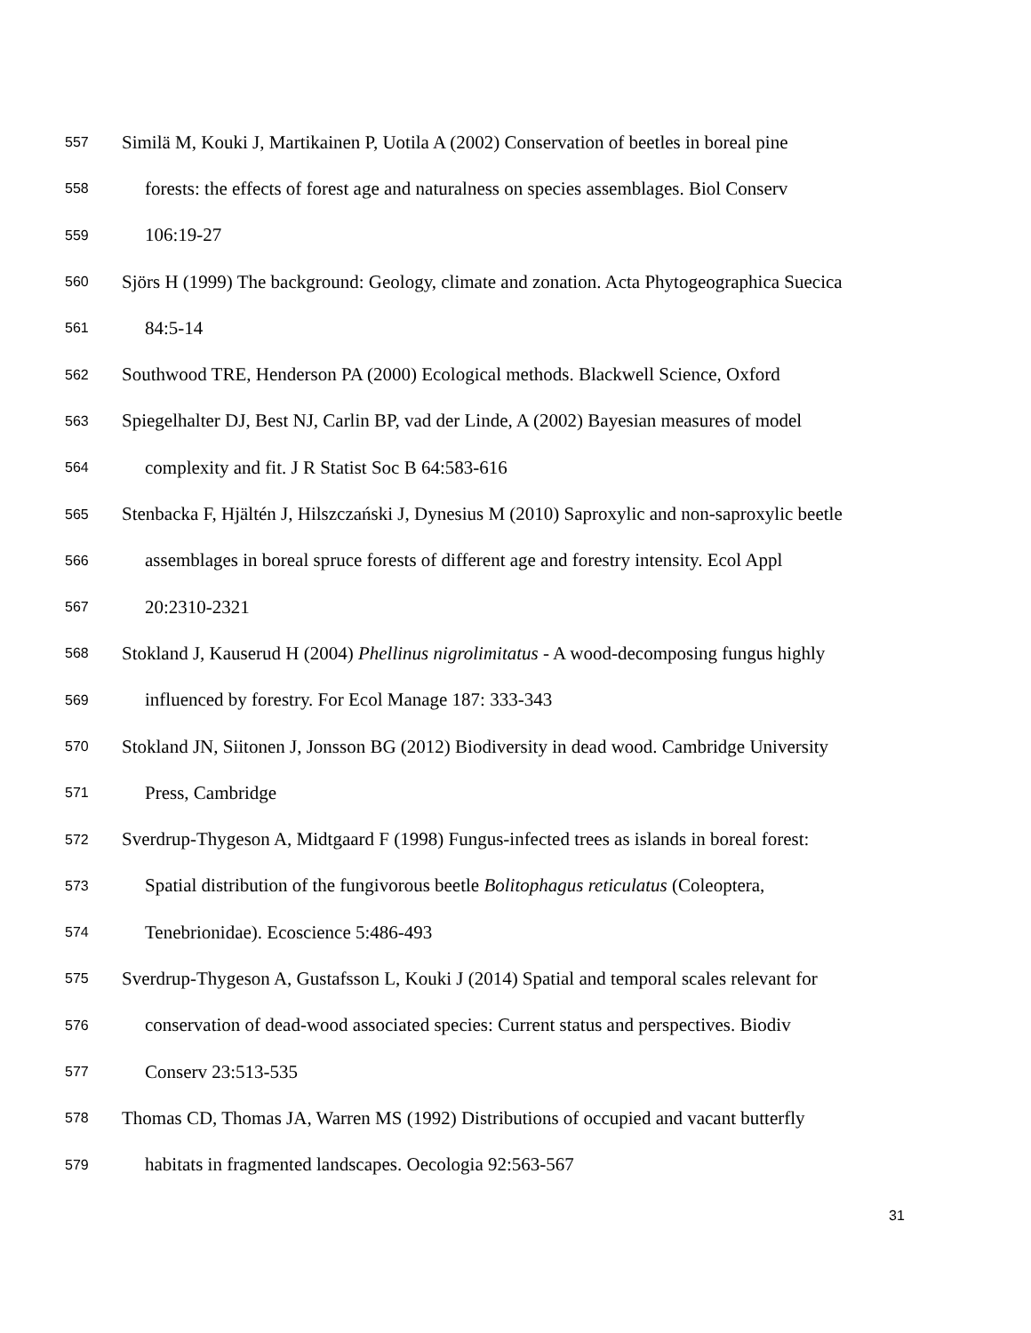557 Similä M, Kouki J, Martikainen P, Uotila A (2002) Conservation of beetles in boreal pine
558 forests: the effects of forest age and naturalness on species assemblages. Biol Conserv
559 106:19-27
560 Sjörs H (1999) The background: Geology, climate and zonation. Acta Phytogeographica Suecica
561 84:5-14
562 Southwood TRE, Henderson PA (2000) Ecological methods. Blackwell Science, Oxford
563 Spiegelhalter DJ, Best NJ, Carlin BP, vad der Linde, A (2002) Bayesian measures of model
564 complexity and fit. J R Statist Soc B 64:583-616
565 Stenbacka F, Hjältén J, Hilszczański J, Dynesius M (2010) Saproxylic and non-saproxylic beetle
566 assemblages in boreal spruce forests of different age and forestry intensity. Ecol Appl
567 20:2310-2321
568 Stokland J, Kauserud H (2004) Phellinus nigrolimitatus - A wood-decomposing fungus highly
569 influenced by forestry. For Ecol Manage 187: 333-343
570 Stokland JN, Siitonen J, Jonsson BG (2012) Biodiversity in dead wood. Cambridge University
571 Press, Cambridge
572 Sverdrup-Thygeson A, Midtgaard F (1998) Fungus-infected trees as islands in boreal forest:
573 Spatial distribution of the fungivorous beetle Bolitophagus reticulatus (Coleoptera,
574 Tenebrionidae). Ecoscience 5:486-493
575 Sverdrup-Thygeson A, Gustafsson L, Kouki J (2014) Spatial and temporal scales relevant for
576 conservation of dead-wood associated species: Current status and perspectives. Biodiv
577 Conserv 23:513-535
578 Thomas CD, Thomas JA, Warren MS (1992) Distributions of occupied and vacant butterfly
579 habitats in fragmented landscapes. Oecologia 92:563-567
31